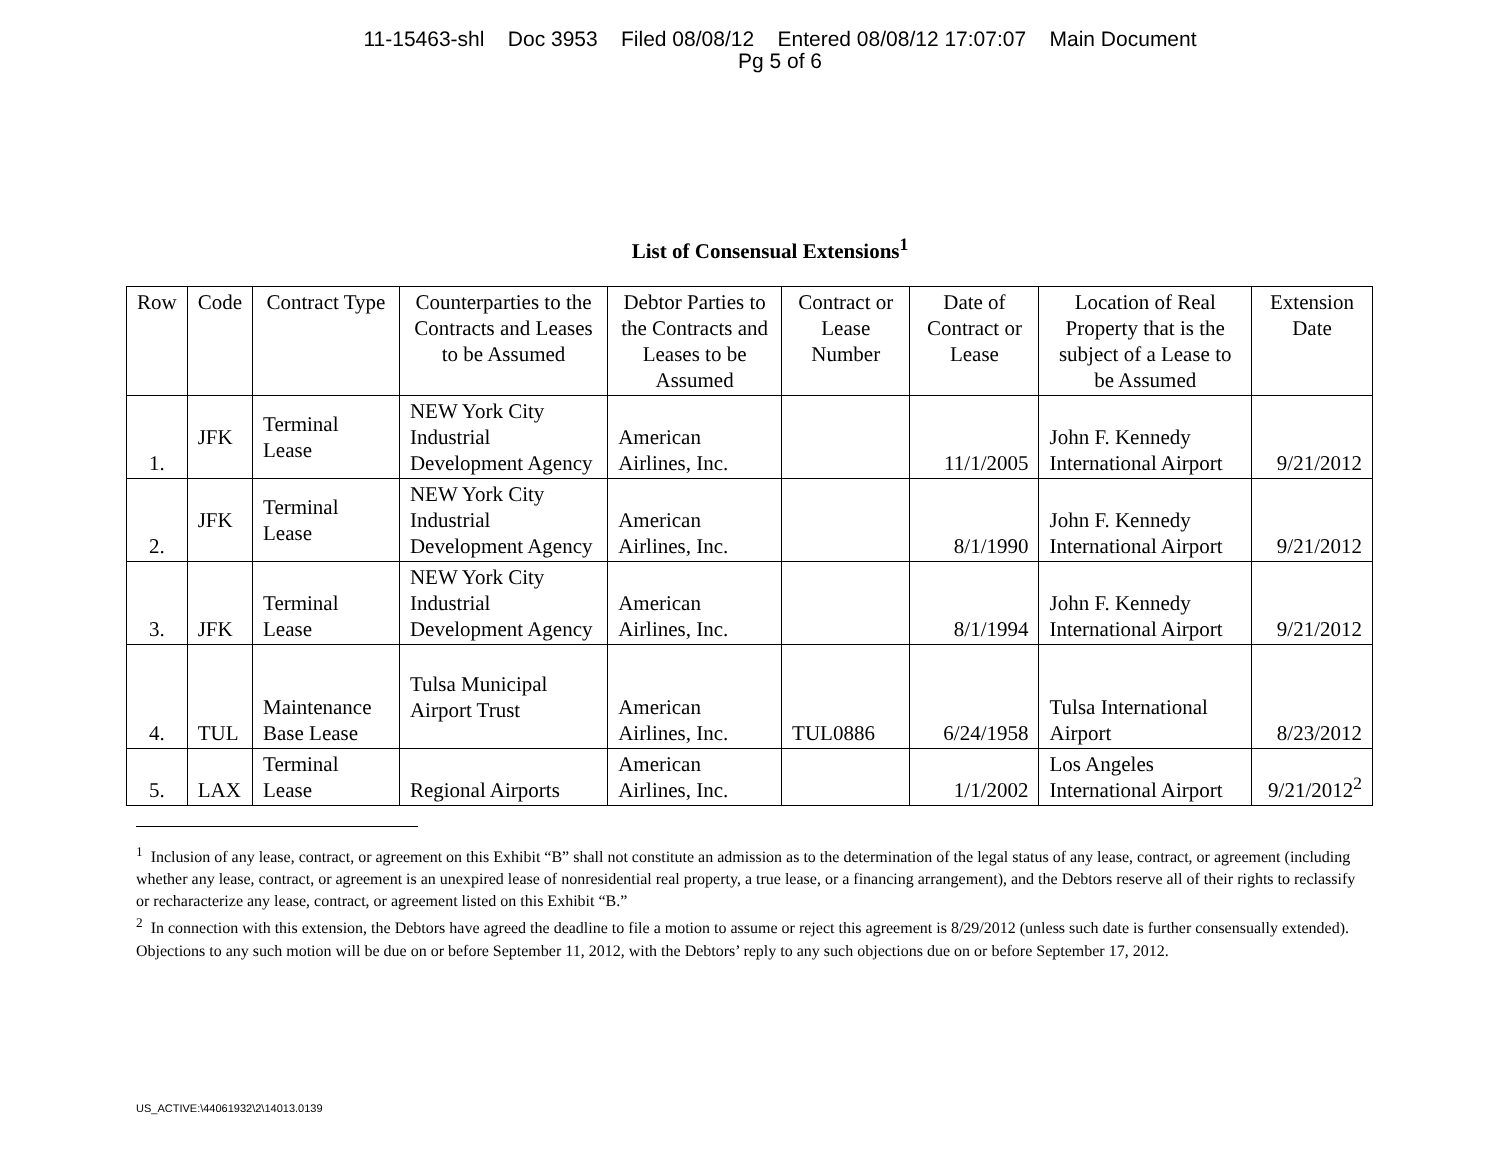11-15463-shl Doc 3953 Filed 08/08/12 Entered 08/08/12 17:07:07 Main Document
Pg 5 of 6
List of Consensual Extensions<sup>1</sup>
| Row | Code | Contract Type | Counterparties to the Contracts and Leases to be Assumed | Debtor Parties to the Contracts and Leases to be Assumed | Contract or Lease Number | Date of Contract or Lease | Location of Real Property that is the subject of a Lease to be Assumed | Extension Date |
| --- | --- | --- | --- | --- | --- | --- | --- | --- |
| 1. | JFK | Terminal Lease | NEW York City Industrial Development Agency | American Airlines, Inc. | | 11/1/2005 | John F. Kennedy International Airport | 9/21/2012 |
| 2. | JFK | Terminal Lease | NEW York City Industrial Development Agency | American Airlines, Inc. | | 8/1/1990 | John F. Kennedy International Airport | 9/21/2012 |
| 3. | JFK | Terminal Lease | NEW York City Industrial Development Agency | American Airlines, Inc. | | 8/1/1994 | John F. Kennedy International Airport | 9/21/2012 |
| 4. | TUL | Maintenance Base Lease | Tulsa Municipal Airport Trust | American Airlines, Inc. | TUL0886 | 6/24/1958 | Tulsa International Airport | 8/23/2012 |
| 5. | LAX | Terminal Lease | Regional Airports | American Airlines, Inc. | | 1/1/2002 | Los Angeles International Airport | 9/21/2012<sup>2</sup> |
<sup>1</sup> Inclusion of any lease, contract, or agreement on this Exhibit “B” shall not constitute an admission as to the determination of the legal status of any lease, contract, or agreement (including whether any lease, contract, or agreement is an unexpired lease of nonresidential real property, a true lease, or a financing arrangement), and the Debtors reserve all of their rights to reclassify or recharacterize any lease, contract, or agreement listed on this Exhibit “B.”
<sup>2</sup> In connection with this extension, the Debtors have agreed the deadline to file a motion to assume or reject this agreement is 8/29/2012 (unless such date is further consensually extended). Objections to any such motion will be due on or before September 11, 2012, with the Debtors’ reply to any such objections due on or before September 17, 2012.
US_ACTIVE:\44061932\2\14013.0139